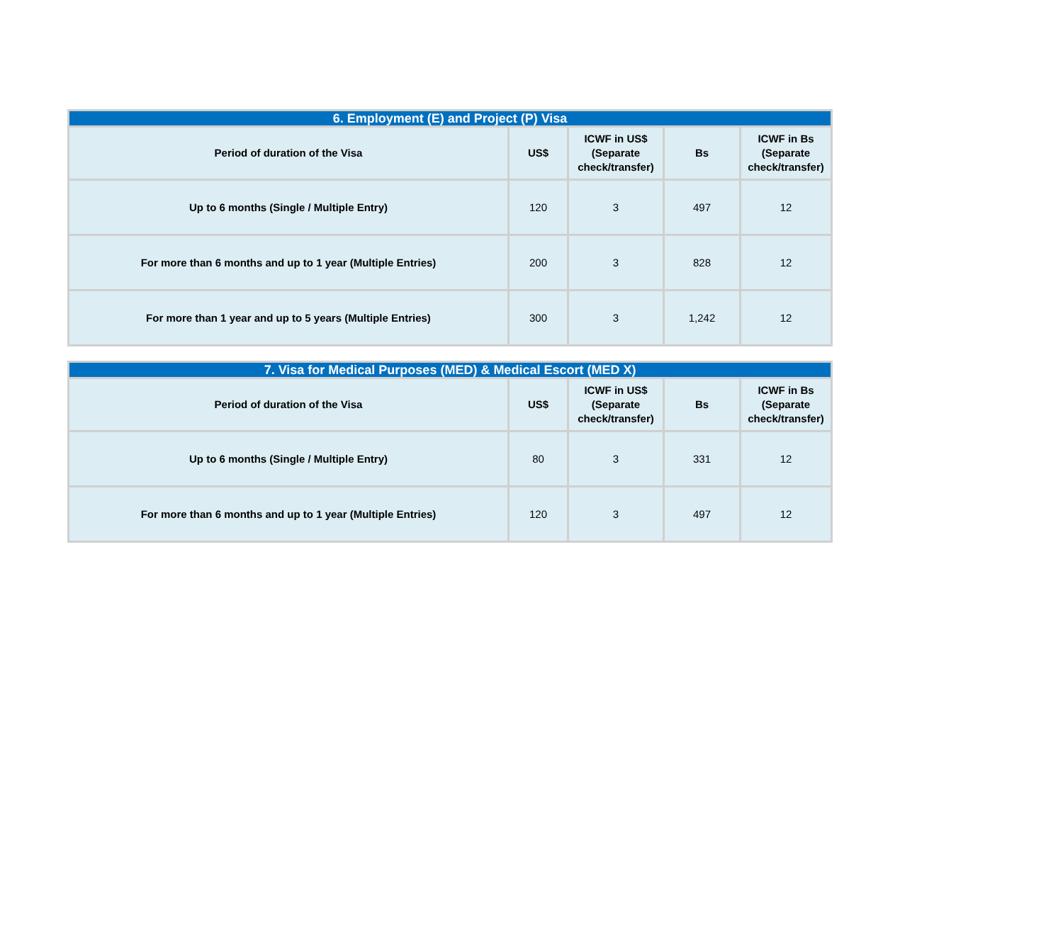| 6. Employment (E) and Project (P) Visa | | | | |
| --- | --- | --- | --- | --- |
| Period of duration of the Visa | US$ | ICWF in US$ (Separate check/transfer) | Bs | ICWF in Bs (Separate check/transfer) |
| Up to 6 months (Single / Multiple Entry) | 120 | 3 | 497 | 12 |
| For more than 6 months and up to 1 year (Multiple Entries) | 200 | 3 | 828 | 12 |
| For more than 1 year and up to 5 years (Multiple Entries) | 300 | 3 | 1,242 | 12 |
| 7. Visa for Medical Purposes (MED) & Medical Escort (MED X) | | | | |
| --- | --- | --- | --- | --- |
| Period of duration of the Visa | US$ | ICWF in US$ (Separate check/transfer) | Bs | ICWF in Bs (Separate check/transfer) |
| Up to 6 months (Single / Multiple Entry) | 80 | 3 | 331 | 12 |
| For more than 6 months and up to 1 year (Multiple Entries) | 120 | 3 | 497 | 12 |